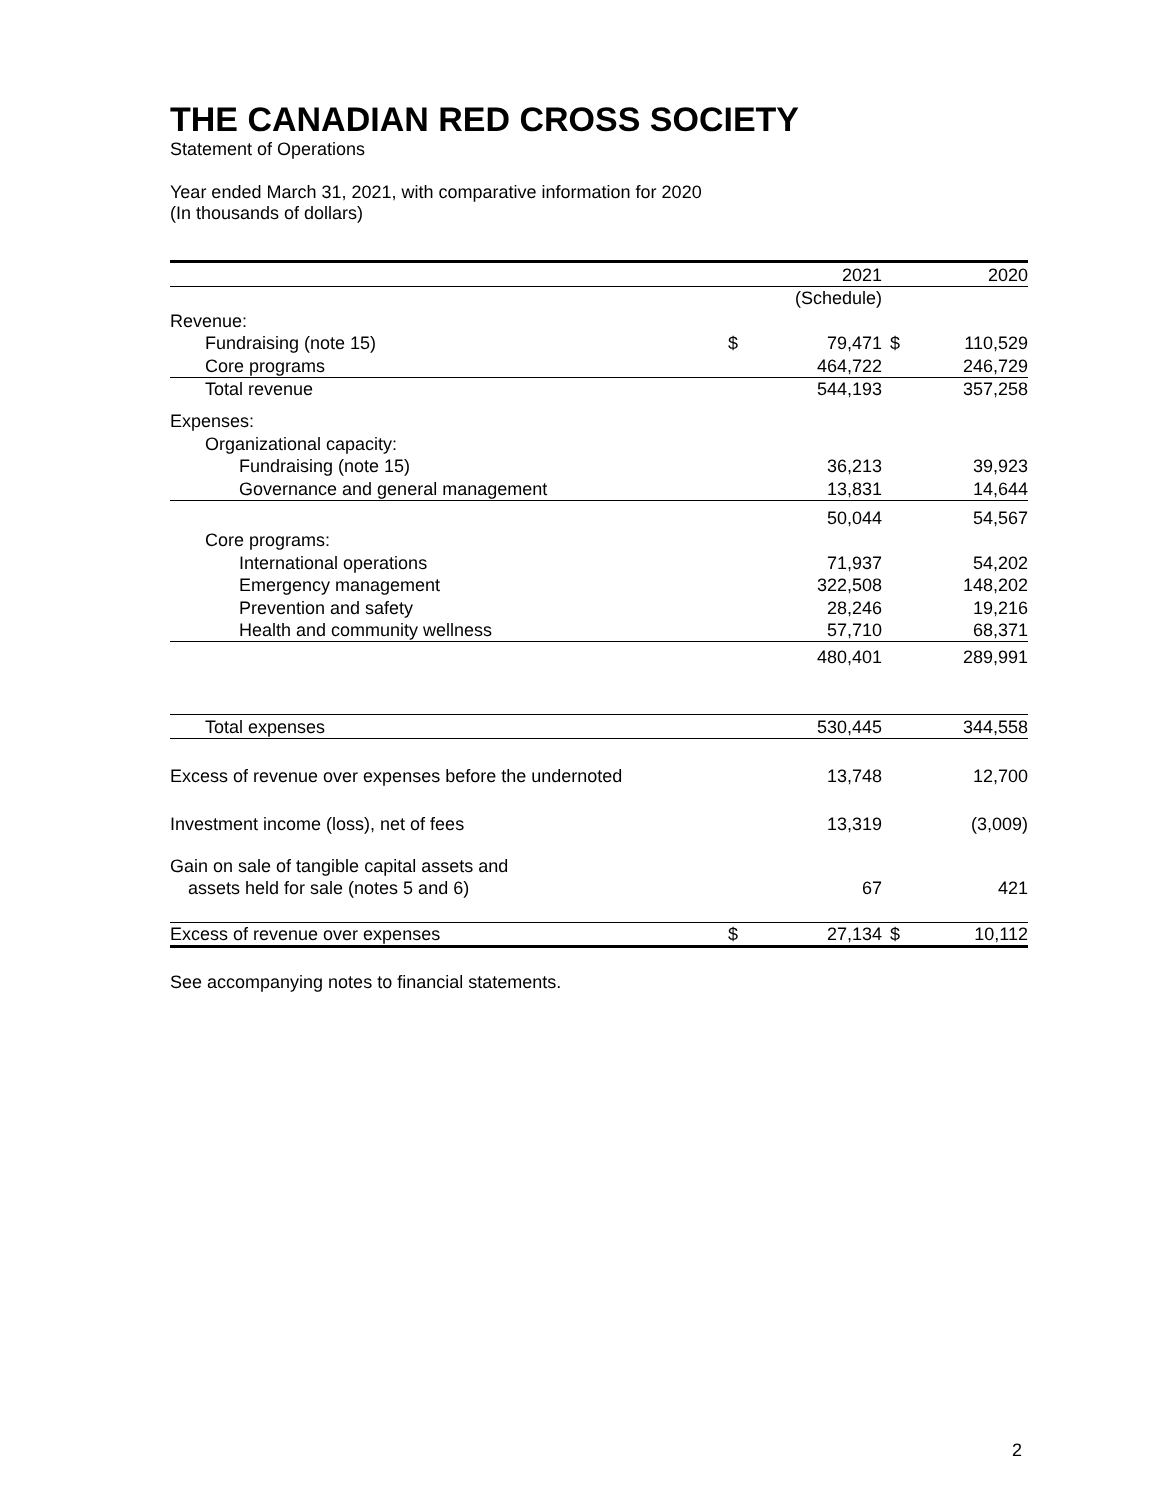THE CANADIAN RED CROSS SOCIETY
Statement of Operations
Year ended March 31, 2021, with comparative information for 2020
(In thousands of dollars)
| | | 2021 | | 2020 |
| | | (Schedule) | | |
| Revenue: | | | | |
| Fundraising (note 15) | $ | 79,471 | $ | 110,529 |
| Core programs | | 464,722 | | 246,729 |
| Total revenue | | 544,193 | | 357,258 |
| Expenses: | | | | |
| Organizational capacity: | | | | |
| Fundraising (note 15) | | 36,213 | | 39,923 |
| Governance and general management | | 13,831 | | 14,644 |
| | | 50,044 | | 54,567 |
| Core programs: | | | | |
| International operations | | 71,937 | | 54,202 |
| Emergency management | | 322,508 | | 148,202 |
| Prevention and safety | | 28,246 | | 19,216 |
| Health and community wellness | | 57,710 | | 68,371 |
| | | 480,401 | | 289,991 |
| Total expenses | | 530,445 | | 344,558 |
| Excess of revenue over expenses before the undernoted | | 13,748 | | 12,700 |
| Investment income (loss), net of fees | | 13,319 | | (3,009) |
| Gain on sale of tangible capital assets and | | | | |
| assets held for sale (notes 5 and 6) | | 67 | | 421 |
| Excess of revenue over expenses | $ | 27,134 | $ | 10,112 |
See accompanying notes to financial statements.
2